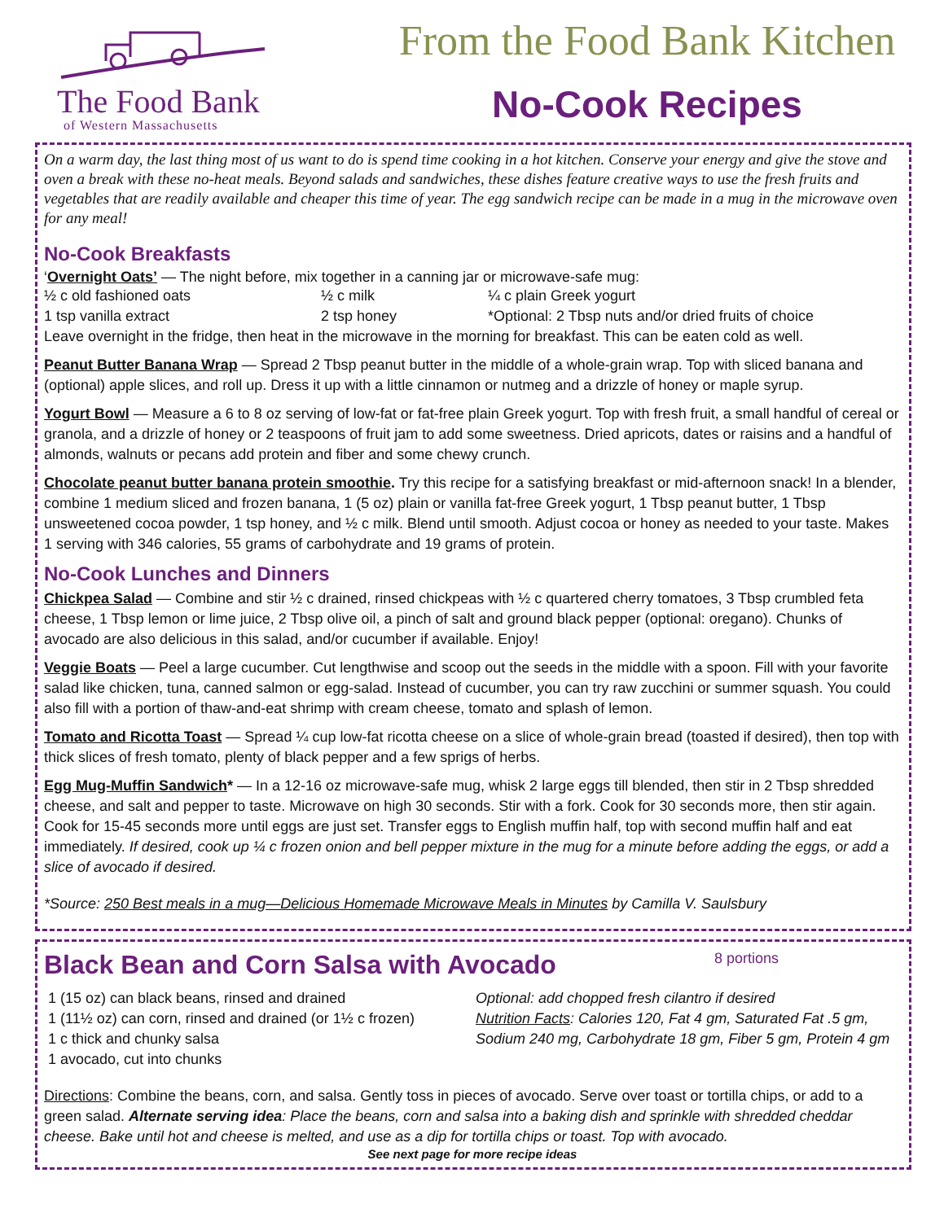The Food Bank
of Western Massachusetts
From the Food Bank Kitchen
No-Cook Recipes
On a warm day, the last thing most of us want to do is spend time cooking in a hot kitchen. Conserve your energy and give the stove and oven a break with these no-heat meals. Beyond salads and sandwiches, these dishes feature creative ways to use the fresh fruits and vegetables that are readily available and cheaper this time of year. The egg sandwich recipe can be made in a mug in the microwave oven for any meal!
No-Cook Breakfasts
‘Overnight Oats’ — The night before, mix together in a canning jar or microwave-safe mug:
½ c old fashioned oats ½ c milk ¼ c plain Greek yogurt
1 tsp vanilla extract 2 tsp honey *Optional: 2 Tbsp nuts and/or dried fruits of choice
Leave overnight in the fridge, then heat in the microwave in the morning for breakfast. This can be eaten cold as well.
Peanut Butter Banana Wrap — Spread 2 Tbsp peanut butter in the middle of a whole-grain wrap. Top with sliced banana and (optional) apple slices, and roll up. Dress it up with a little cinnamon or nutmeg and a drizzle of honey or maple syrup.
Yogurt Bowl — Measure a 6 to 8 oz serving of low-fat or fat-free plain Greek yogurt. Top with fresh fruit, a small handful of cereal or granola, and a drizzle of honey or 2 teaspoons of fruit jam to add some sweetness. Dried apricots, dates or raisins and a handful of almonds, walnuts or pecans add protein and fiber and some chewy crunch.
Chocolate peanut butter banana protein smoothie. Try this recipe for a satisfying breakfast or mid-afternoon snack! In a blender, combine 1 medium sliced and frozen banana, 1 (5 oz) plain or vanilla fat-free Greek yogurt, 1 Tbsp peanut butter, 1 Tbsp unsweetened cocoa powder, 1 tsp honey, and ½ c milk. Blend until smooth. Adjust cocoa or honey as needed to your taste. Makes 1 serving with 346 calories, 55 grams of carbohydrate and 19 grams of protein.
No-Cook Lunches and Dinners
Chickpea Salad — Combine and stir ½ c drained, rinsed chickpeas with ½ c quartered cherry tomatoes, 3 Tbsp crumbled feta cheese, 1 Tbsp lemon or lime juice, 2 Tbsp olive oil, a pinch of salt and ground black pepper (optional: oregano). Chunks of avocado are also delicious in this salad, and/or cucumber if available. Enjoy!
Veggie Boats — Peel a large cucumber. Cut lengthwise and scoop out the seeds in the middle with a spoon. Fill with your favorite salad like chicken, tuna, canned salmon or egg-salad. Instead of cucumber, you can try raw zucchini or summer squash. You could also fill with a portion of thaw-and-eat shrimp with cream cheese, tomato and splash of lemon.
Tomato and Ricotta Toast — Spread ¼ cup low-fat ricotta cheese on a slice of whole-grain bread (toasted if desired), then top with thick slices of fresh tomato, plenty of black pepper and a few sprigs of herbs.
Egg Mug-Muffin Sandwich* — In a 12-16 oz microwave-safe mug, whisk 2 large eggs till blended, then stir in 2 Tbsp shredded cheese, and salt and pepper to taste. Microwave on high 30 seconds. Stir with a fork. Cook for 30 seconds more, then stir again. Cook for 15-45 seconds more until eggs are just set. Transfer eggs to English muffin half, top with second muffin half and eat immediately. If desired, cook up ¼ c frozen onion and bell pepper mixture in the mug for a minute before adding the eggs, or add a slice of avocado if desired.
*Source: 250 Best meals in a mug—Delicious Homemade Microwave Meals in Minutes by Camilla V. Saulsbury
Black Bean and Corn Salsa with Avocado 8 portions
1 (15 oz) can black beans, rinsed and drained
1 (11½ oz) can corn, rinsed and drained (or 1½ c frozen)
1 c thick and chunky salsa
1 avocado, cut into chunks
Optional: add chopped fresh cilantro if desired
Nutrition Facts: Calories 120, Fat 4 gm, Saturated Fat .5 gm, Sodium 240 mg, Carbohydrate 18 gm, Fiber 5 gm, Protein 4 gm
Directions: Combine the beans, corn, and salsa. Gently toss in pieces of avocado. Serve over toast or tortilla chips, or add to a green salad. Alternate serving idea: Place the beans, corn and salsa into a baking dish and sprinkle with shredded cheddar cheese. Bake until hot and cheese is melted, and use as a dip for tortilla chips or toast. Top with avocado.
See next page for more recipe ideas